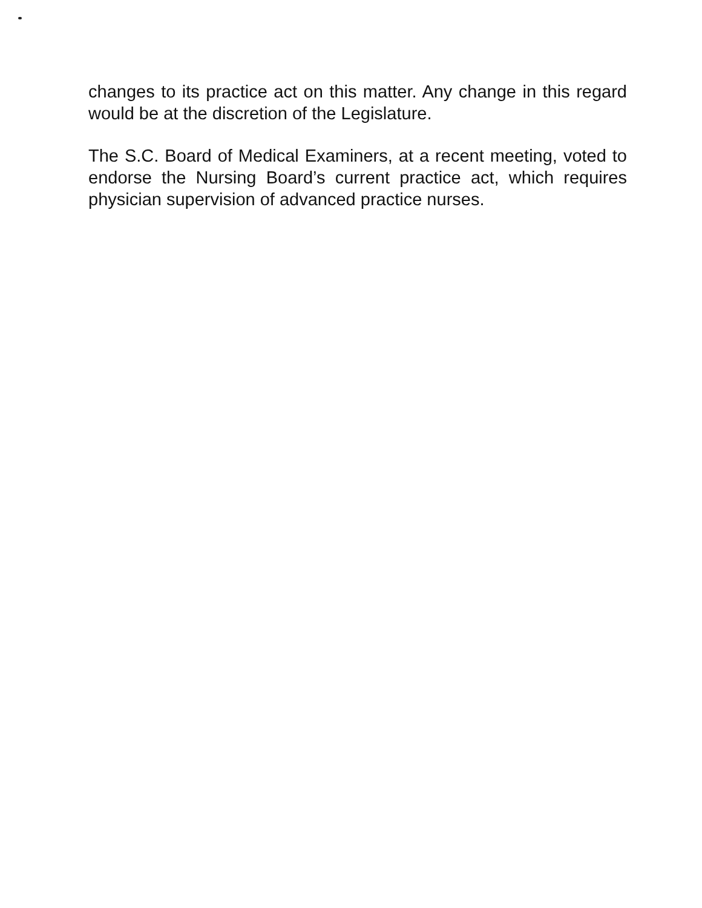changes to its practice act on this matter. Any change in this regard would be at the discretion of the Legislature.
The S.C. Board of Medical Examiners, at a recent meeting, voted to endorse the Nursing Board’s current practice act, which requires physician supervision of advanced practice nurses.